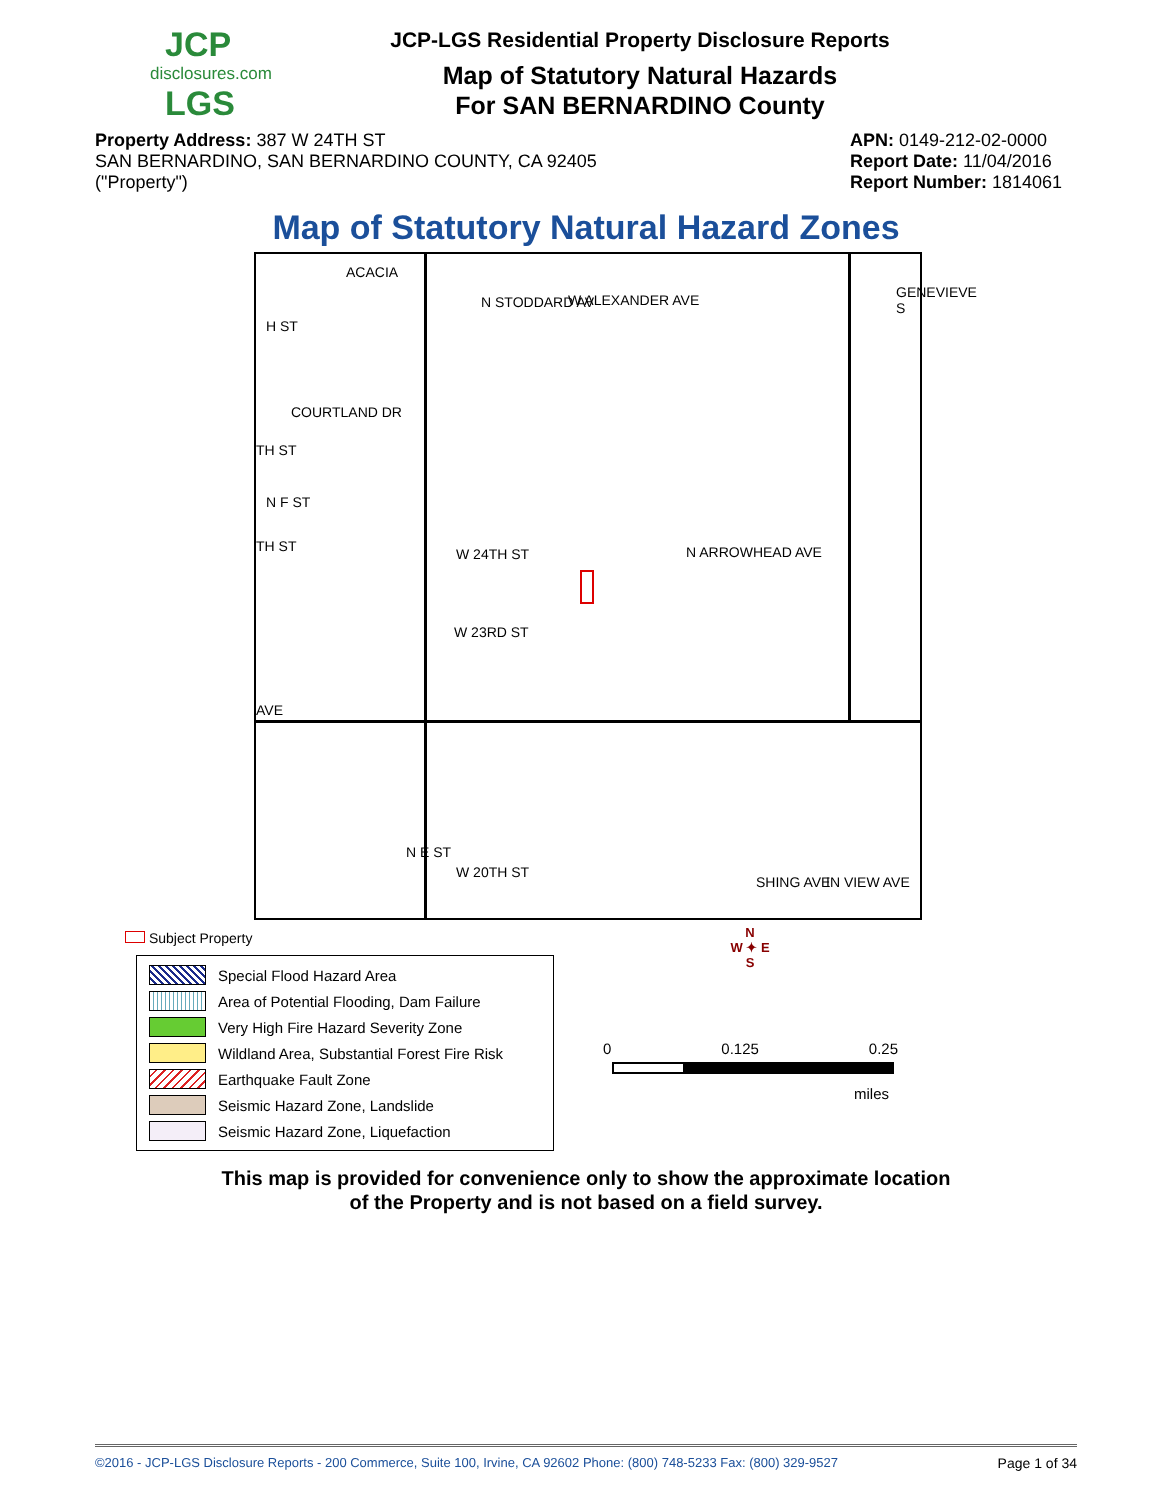JCP
disclosures.com
LGS
JCP-LGS Residential Property Disclosure Reports
Map of Statutory Natural Hazards
For SAN BERNARDINO County
Property Address: 387 W 24TH ST
SAN BERNARDINO, SAN BERNARDINO COUNTY, CA 92405
("Property")
APN: 0149-212-02-0000
Report Date: 11/04/2016
Report Number: 1814061
Map of Statutory Natural Hazard Zones
W ALEXANDER AVE
H ST
COURTLAND DR
TH ST
N F ST
TH ST W 24TH ST
W 23RD ST
N ARROWHEAD AVE
AVE
W 20TH ST
N E ST
ACACIA
N STODDARD AV
GENEVIEVE S
SHING AVE IN VIEW AVE
Subject Property
Special Flood Hazard Area
Area of Potential Flooding, Dam Failure
Very High Fire Hazard Severity Zone
Wildland Area, Substantial Forest Fire Risk
Earthquake Fault Zone
Seismic Hazard Zone, Landslide
Seismic Hazard Zone, Liquefaction
N
W ✦ E
S
0 0.125 0.25
miles
This map is provided for convenience only to show the approximate location
of the Property and is not based on a field survey.
©2016 - JCP-LGS Disclosure Reports - 200 Commerce, Suite 100, Irvine, CA 92602 Phone: (800) 748-5233 Fax: (800) 329-9527 Page 1 of 34